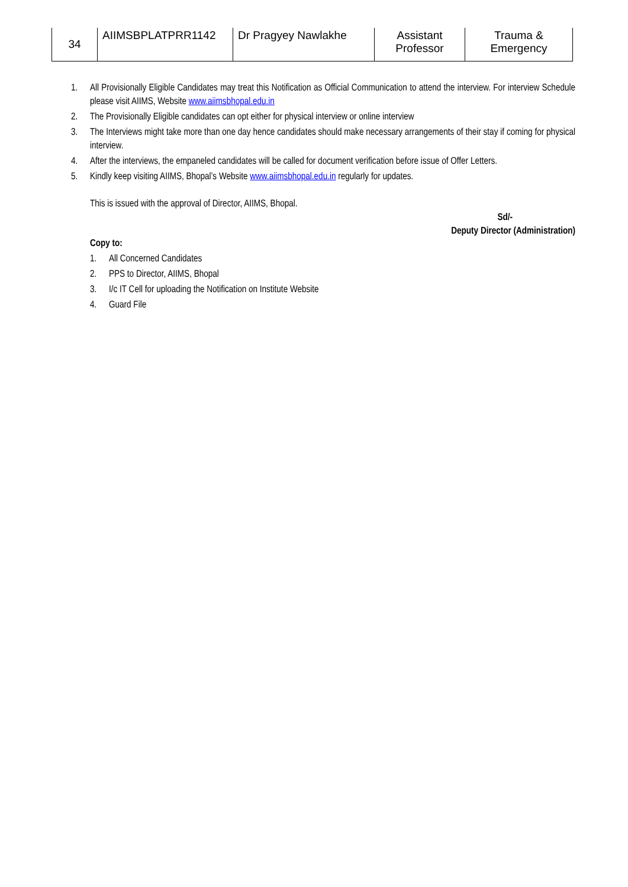| 34 | AIIMSBPLATPRR1142 | Dr Pragyey Nawlakhe | Assistant Professor | Trauma & Emergency |
1. All Provisionally Eligible Candidates may treat this Notification as Official Communication to attend the interview. For interview Schedule please visit AIIMS, Website www.aiimsbhopal.edu.in
2. The Provisionally Eligible candidates can opt either for physical interview or online interview
3. The Interviews might take more than one day hence candidates should make necessary arrangements of their stay if coming for physical interview.
4. After the interviews, the empaneled candidates will be called for document verification before issue of Offer Letters.
5. Kindly keep visiting AIIMS, Bhopal’s Website www.aiimsbhopal.edu.in regularly for updates.
This is issued with the approval of Director, AIIMS, Bhopal.
Sd/-
Deputy Director (Administration)
Copy to:
1. All Concerned Candidates
2. PPS to Director, AIIMS, Bhopal
3. I/c IT Cell for uploading the Notification on Institute Website
4. Guard File